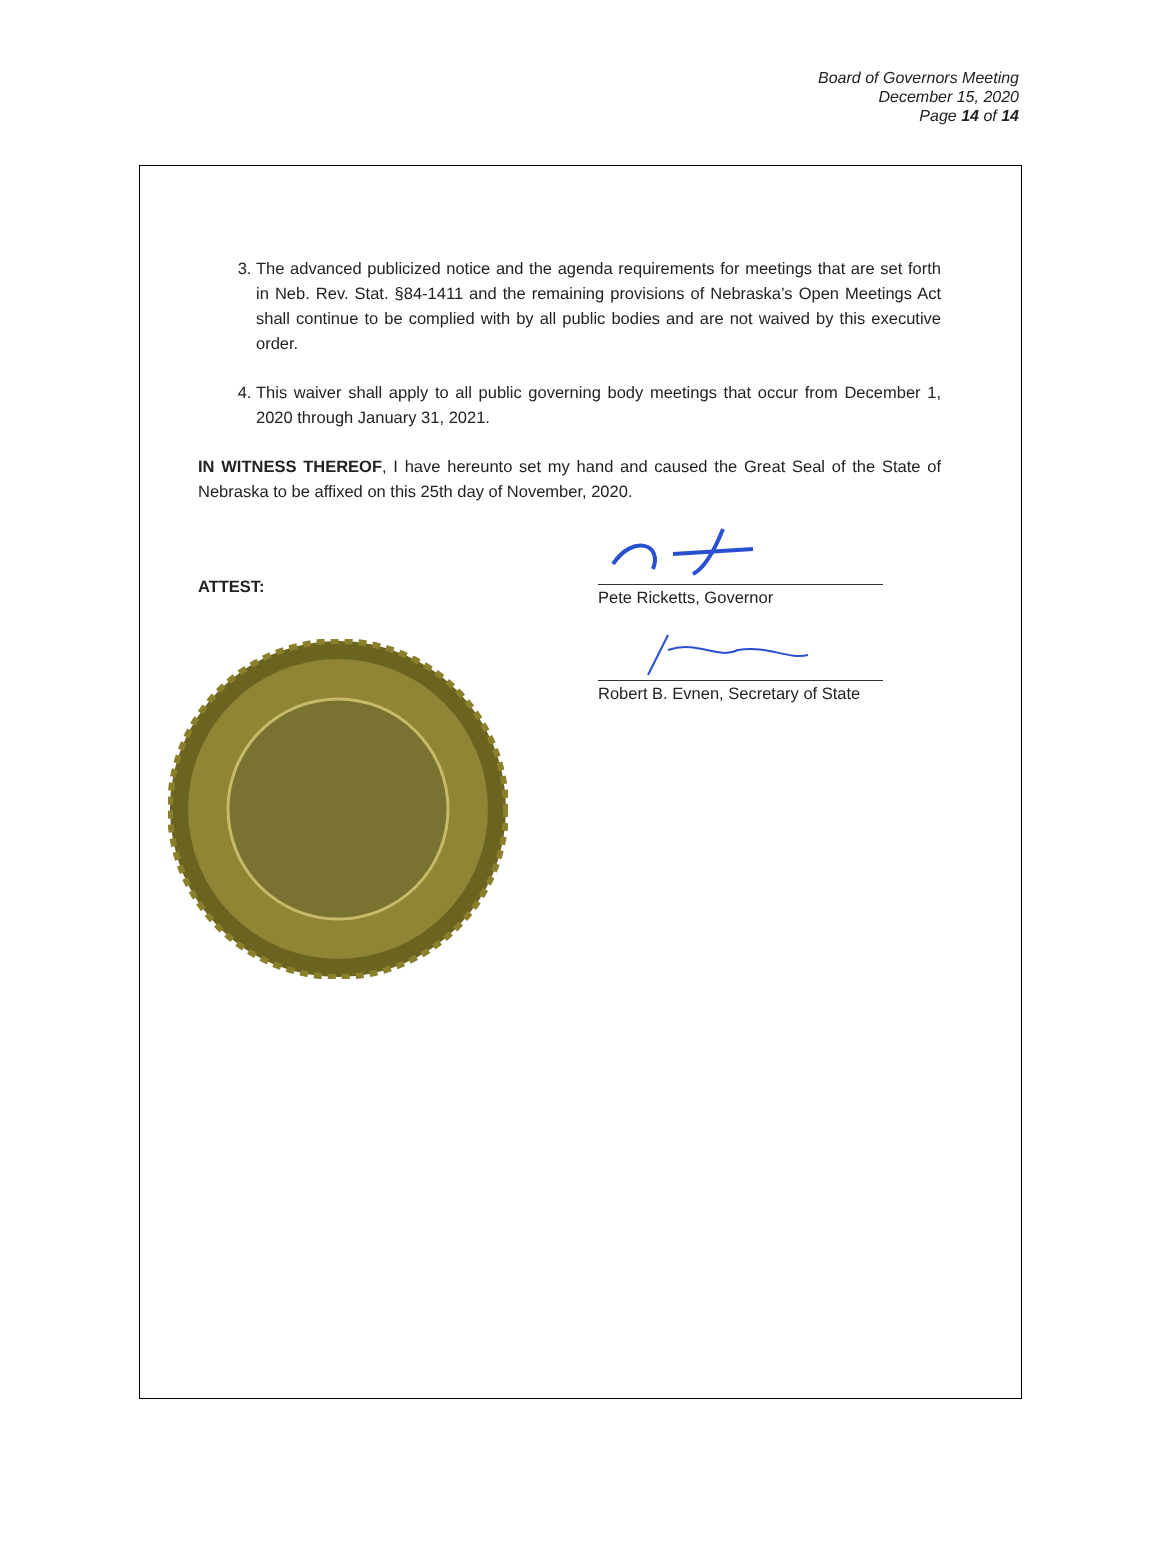Board of Governors Meeting
December 15, 2020
Page 14 of 14
3. The advanced publicized notice and the agenda requirements for meetings that are set forth in Neb. Rev. Stat. §84-1411 and the remaining provisions of Nebraska’s Open Meetings Act shall continue to be complied with by all public bodies and are not waived by this executive order.
4. This waiver shall apply to all public governing body meetings that occur from December 1, 2020 through January 31, 2021.
IN WITNESS THEREOF, I have hereunto set my hand and caused the Great Seal of the State of Nebraska to be affixed on this 25th day of November, 2020.
ATTEST:
Pete Ricketts, Governor
Robert B. Evnen, Secretary of State